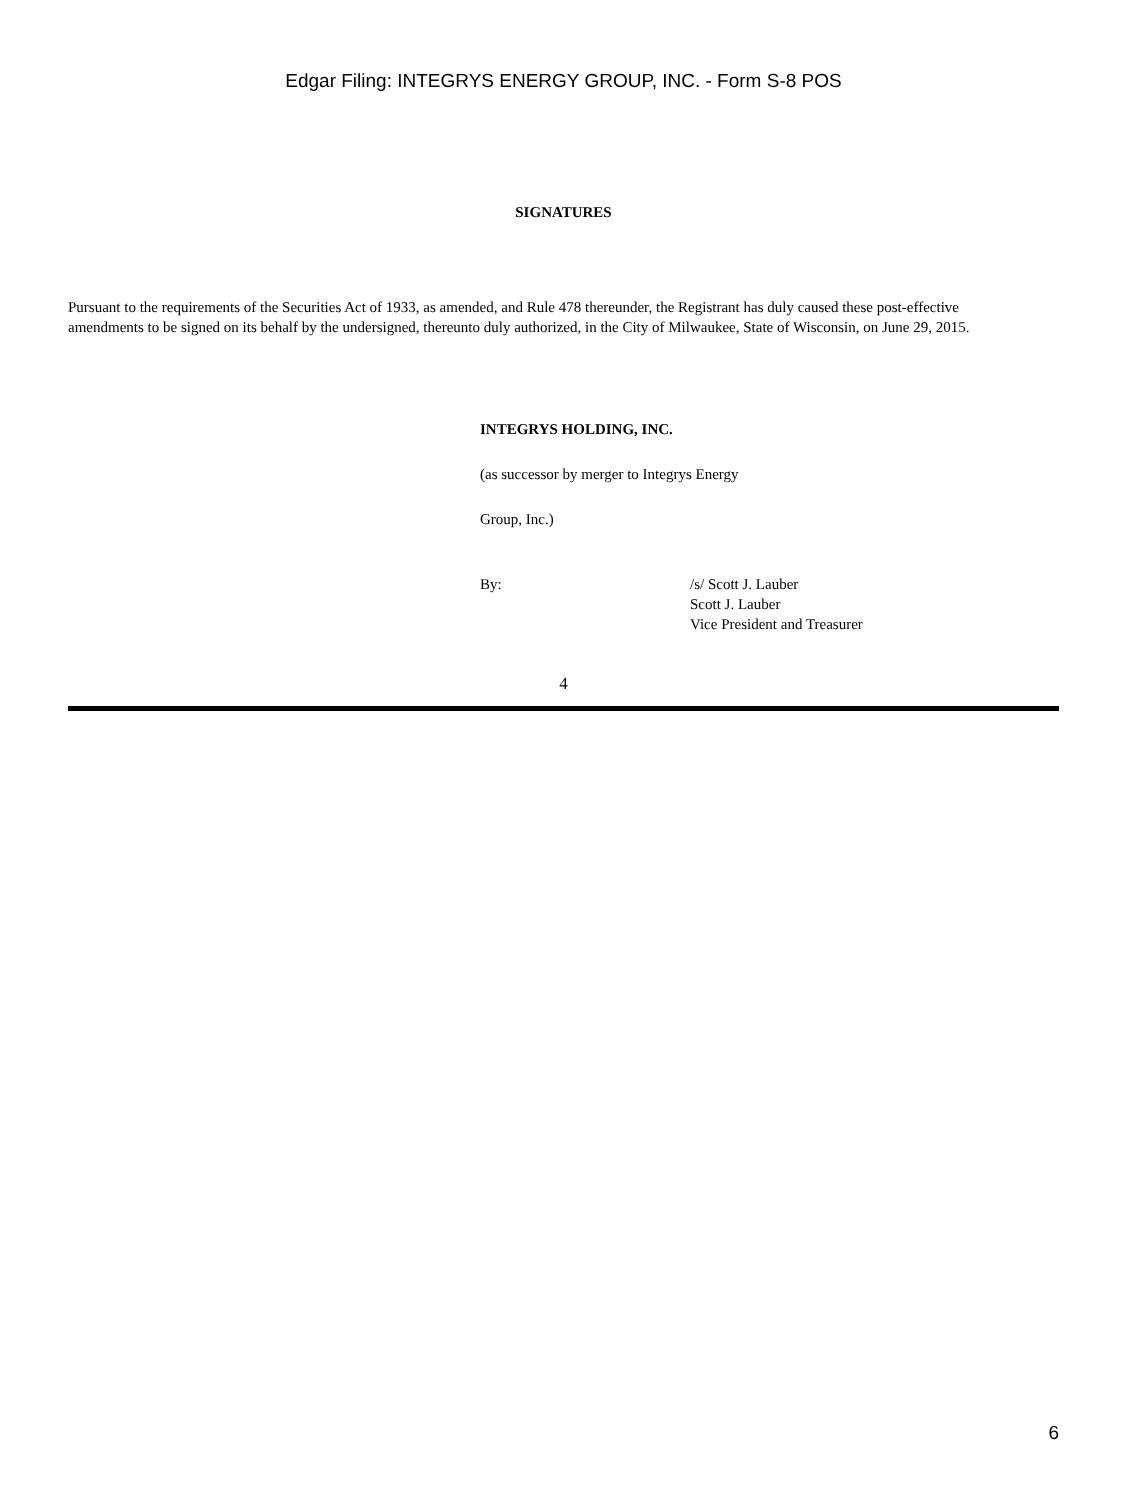Edgar Filing: INTEGRYS ENERGY GROUP, INC. - Form S-8 POS
SIGNATURES
Pursuant to the requirements of the Securities Act of 1933, as amended, and Rule 478 thereunder, the Registrant has duly caused these post-effective amendments to be signed on its behalf by the undersigned, thereunto duly authorized, in the City of Milwaukee, State of Wisconsin, on June 29, 2015.
INTEGRYS HOLDING, INC.
(as successor by merger to Integrys Energy
Group, Inc.)
By: /s/ Scott J. Lauber
Scott J. Lauber
Vice President and Treasurer
4
6